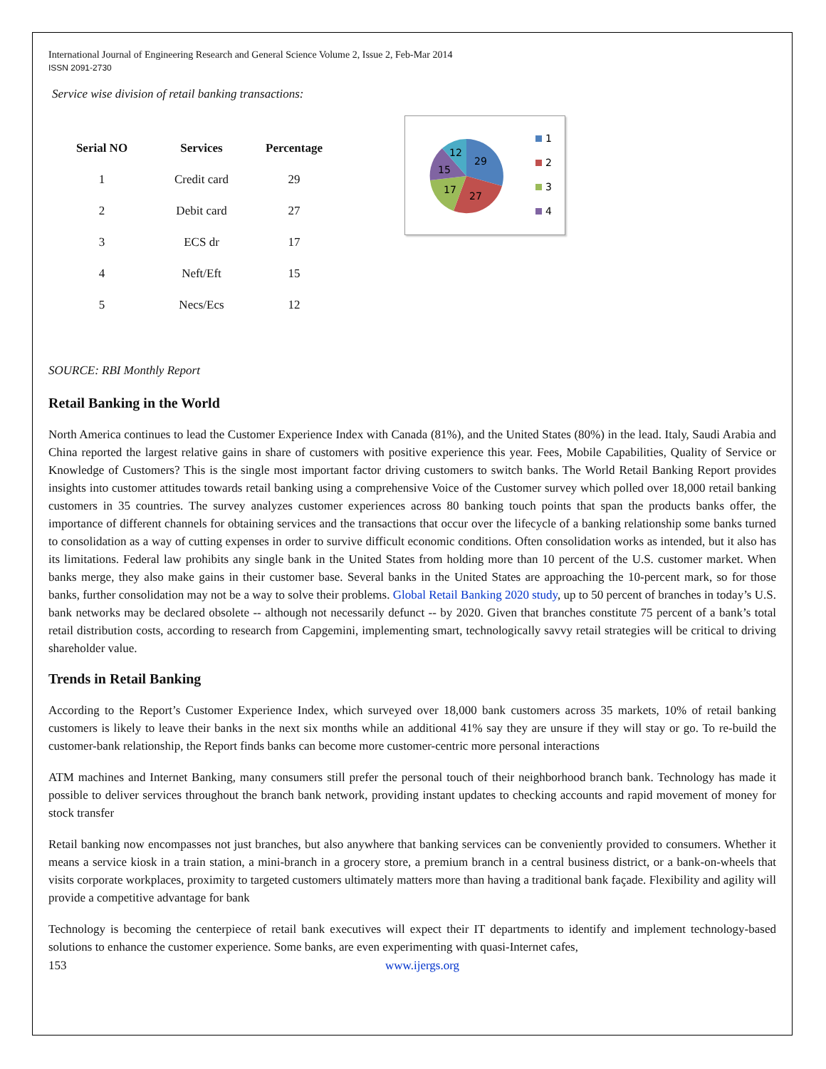International Journal of Engineering Research and General Science Volume 2, Issue 2, Feb-Mar 2014
ISSN 2091-2730
Service wise division of retail banking transactions:
| Serial NO | Services | Percentage |
| --- | --- | --- |
| 1 | Credit card | 29 |
| 2 | Debit card | 27 |
| 3 | ECS dr | 17 |
| 4 | Neft/Eft | 15 |
| 5 | Necs/Ecs | 12 |
29
27
17
15
12
1
2
3
4
SOURCE: RBI Monthly Report
Retail Banking in the World
North America continues to lead the Customer Experience Index with Canada (81%), and the United States (80%) in the lead. Italy, Saudi Arabia and China reported the largest relative gains in share of customers with positive experience this year. Fees, Mobile Capabilities, Quality of Service or Knowledge of Customers? This is the single most important factor driving customers to switch banks. The World Retail Banking Report provides insights into customer attitudes towards retail banking using a comprehensive Voice of the Customer survey which polled over 18,000 retail banking customers in 35 countries. The survey analyzes customer experiences across 80 banking touch points that span the products banks offer, the importance of different channels for obtaining services and the transactions that occur over the lifecycle of a banking relationship some banks turned to consolidation as a way of cutting expenses in order to survive difficult economic conditions. Often consolidation works as intended, but it also has its limitations. Federal law prohibits any single bank in the United States from holding more than 10 percent of the U.S. customer market. When banks merge, they also make gains in their customer base. Several banks in the United States are approaching the 10-percent mark, so for those banks, further consolidation may not be a way to solve their problems. Global Retail Banking 2020 study, up to 50 percent of branches in today’s U.S. bank networks may be declared obsolete -- although not necessarily defunct -- by 2020. Given that branches constitute 75 percent of a bank’s total retail distribution costs, according to research from Capgemini, implementing smart, technologically savvy retail strategies will be critical to driving shareholder value.
Trends in Retail Banking
According to the Report’s Customer Experience Index, which surveyed over 18,000 bank customers across 35 markets, 10% of retail banking customers is likely to leave their banks in the next six months while an additional 41% say they are unsure if they will stay or go. To re-build the customer-bank relationship, the Report finds banks can become more customer-centric more personal interactions
ATM machines and Internet Banking, many consumers still prefer the personal touch of their neighborhood branch bank. Technology has made it possible to deliver services throughout the branch bank network, providing instant updates to checking accounts and rapid movement of money for stock transfer
Retail banking now encompasses not just branches, but also anywhere that banking services can be conveniently provided to consumers. Whether it means a service kiosk in a train station, a mini-branch in a grocery store, a premium branch in a central business district, or a bank-on-wheels that visits corporate workplaces, proximity to targeted customers ultimately matters more than having a traditional bank façade. Flexibility and agility will provide a competitive advantage for bank
Technology is becoming the centerpiece of retail bank executives will expect their IT departments to identify and implement technology-based solutions to enhance the customer experience. Some banks, are even experimenting with quasi-Internet cafes,
153 www.ijergs.org